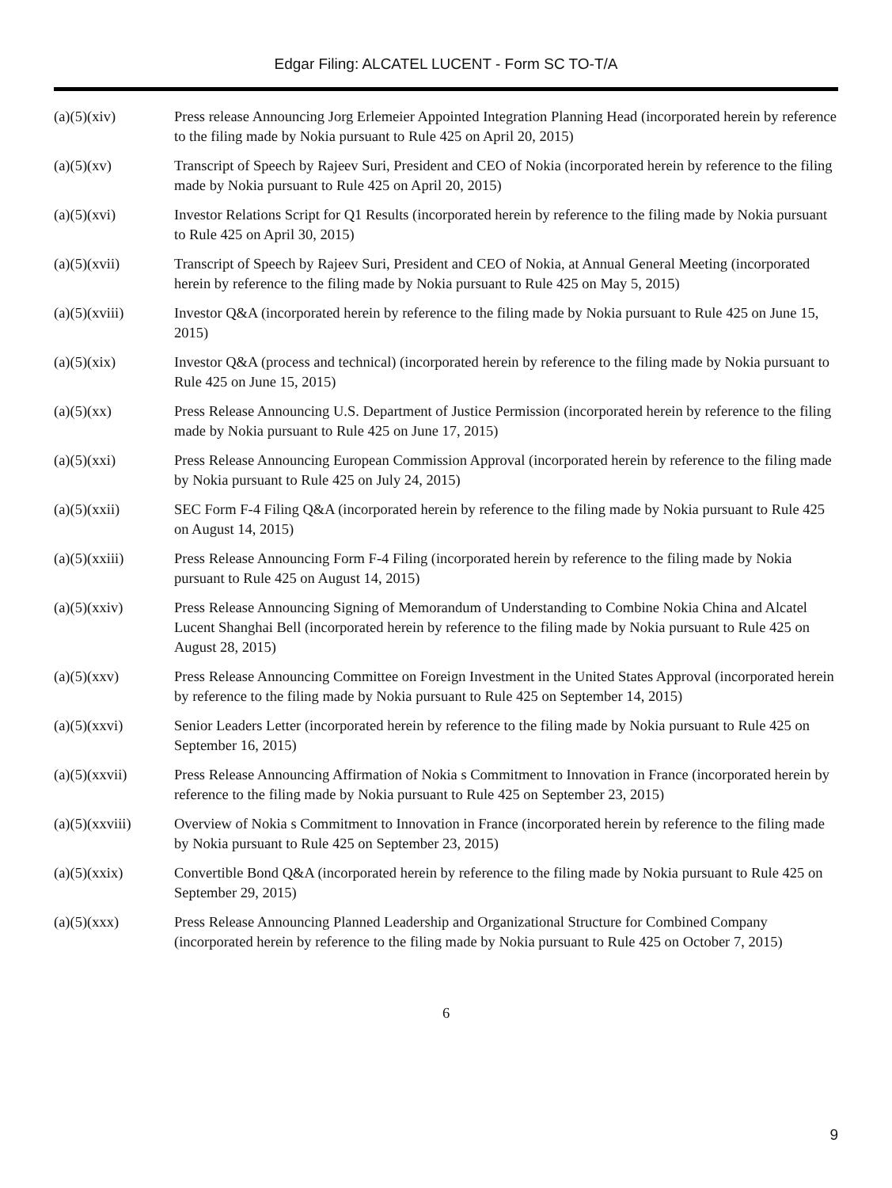Edgar Filing: ALCATEL LUCENT - Form SC TO-T/A
| (a)(5)(xiv) | Press release Announcing Jorg Erlemeier Appointed Integration Planning Head (incorporated herein by reference to the filing made by Nokia pursuant to Rule 425 on April 20, 2015) |
| (a)(5)(xv) | Transcript of Speech by Rajeev Suri, President and CEO of Nokia (incorporated herein by reference to the filing made by Nokia pursuant to Rule 425 on April 20, 2015) |
| (a)(5)(xvi) | Investor Relations Script for Q1 Results (incorporated herein by reference to the filing made by Nokia pursuant to Rule 425 on April 30, 2015) |
| (a)(5)(xvii) | Transcript of Speech by Rajeev Suri, President and CEO of Nokia, at Annual General Meeting (incorporated herein by reference to the filing made by Nokia pursuant to Rule 425 on May 5, 2015) |
| (a)(5)(xviii) | Investor Q&A (incorporated herein by reference to the filing made by Nokia pursuant to Rule 425 on June 15, 2015) |
| (a)(5)(xix) | Investor Q&A (process and technical) (incorporated herein by reference to the filing made by Nokia pursuant to Rule 425 on June 15, 2015) |
| (a)(5)(xx) | Press Release Announcing U.S. Department of Justice Permission (incorporated herein by reference to the filing made by Nokia pursuant to Rule 425 on June 17, 2015) |
| (a)(5)(xxi) | Press Release Announcing European Commission Approval (incorporated herein by reference to the filing made by Nokia pursuant to Rule 425 on July 24, 2015) |
| (a)(5)(xxii) | SEC Form F-4 Filing Q&A (incorporated herein by reference to the filing made by Nokia pursuant to Rule 425 on August 14, 2015) |
| (a)(5)(xxiii) | Press Release Announcing Form F-4 Filing (incorporated herein by reference to the filing made by Nokia pursuant to Rule 425 on August 14, 2015) |
| (a)(5)(xxiv) | Press Release Announcing Signing of Memorandum of Understanding to Combine Nokia China and Alcatel Lucent Shanghai Bell (incorporated herein by reference to the filing made by Nokia pursuant to Rule 425 on August 28, 2015) |
| (a)(5)(xxv) | Press Release Announcing Committee on Foreign Investment in the United States Approval (incorporated herein by reference to the filing made by Nokia pursuant to Rule 425 on September 14, 2015) |
| (a)(5)(xxvi) | Senior Leaders Letter (incorporated herein by reference to the filing made by Nokia pursuant to Rule 425 on September 16, 2015) |
| (a)(5)(xxvii) | Press Release Announcing Affirmation of Nokia s Commitment to Innovation in France (incorporated herein by reference to the filing made by Nokia pursuant to Rule 425 on September 23, 2015) |
| (a)(5)(xxviii) | Overview of Nokia s Commitment to Innovation in France (incorporated herein by reference to the filing made by Nokia pursuant to Rule 425 on September 23, 2015) |
| (a)(5)(xxix) | Convertible Bond Q&A (incorporated herein by reference to the filing made by Nokia pursuant to Rule 425 on September 29, 2015) |
| (a)(5)(xxx) | Press Release Announcing Planned Leadership and Organizational Structure for Combined Company (incorporated herein by reference to the filing made by Nokia pursuant to Rule 425 on October 7, 2015) |
6
9